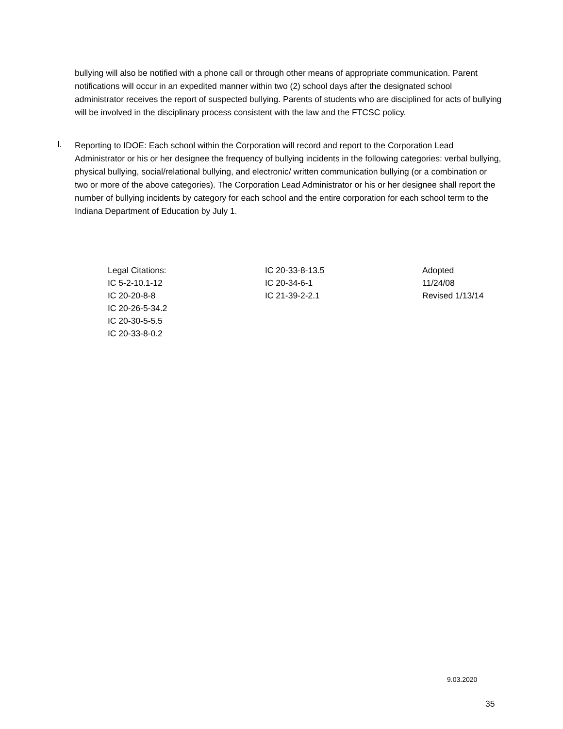bullying will also be notified with a phone call or through other means of appropriate communication. Parent notifications will occur in an expedited manner within two (2) school days after the designated school administrator receives the report of suspected bullying. Parents of students who are disciplined for acts of bullying will be involved in the disciplinary process consistent with the law and the FTCSC policy.
I.
Reporting to IDOE: Each school within the Corporation will record and report to the Corporation Lead Administrator or his or her designee the frequency of bullying incidents in the following categories: verbal bullying, physical bullying, social/relational bullying, and electronic/ written communication bullying (or a combination or two or more of the above categories). The Corporation Lead Administrator or his or her designee shall report the number of bullying incidents by category for each school and the entire corporation for each school term to the Indiana Department of Education by July 1.
Legal Citations:
IC 5-2-10.1-12
IC 20-20-8-8
IC 20-26-5-34.2
IC 20-30-5-5.5
IC 20-33-8-0.2
IC 20-33-8-13.5
IC 20-34-6-1
IC 21-39-2-2.1
Adopted
11/24/08
Revised 1/13/14
9.03.2020
35